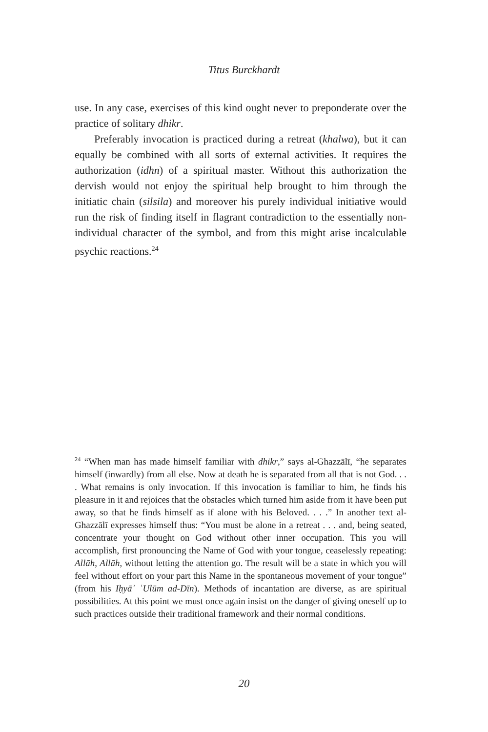Titus Burckhardt
use. In any case, exercises of this kind ought never to preponderate over the practice of solitary dhikr.
Preferably invocation is practiced during a retreat (khalwa), but it can equally be combined with all sorts of external activities. It requires the authorization (idhn) of a spiritual master. Without this authorization the dervish would not enjoy the spiritual help brought to him through the initiatic chain (silsila) and moreover his purely individual initiative would run the risk of finding itself in flagrant contradiction to the essentially non-individual character of the symbol, and from this might arise incalculable psychic reactions.<sup>24</sup>
<sup>24</sup> “When man has made himself familiar with dhikr,” says al-Ghazzālī, “he separates himself (inwardly) from all else. Now at death he is separated from all that is not God. . . . What remains is only invocation. If this invocation is familiar to him, he finds his pleasure in it and rejoices that the obstacles which turned him aside from it have been put away, so that he finds himself as if alone with his Beloved. . . .” In another text al-Ghazzālī expresses himself thus: “You must be alone in a retreat . . . and, being seated, concentrate your thought on God without other inner occupation. This you will accomplish, first pronouncing the Name of God with your tongue, ceaselessly repeating: Allāh, Allāh, without letting the attention go. The result will be a state in which you will feel without effort on your part this Name in the spontaneous movement of your tongue” (from his Iḥyāʾ ʿUlūm ad-Dīn). Methods of incantation are diverse, as are spiritual possibilities. At this point we must once again insist on the danger of giving oneself up to such practices outside their traditional framework and their normal conditions.
20